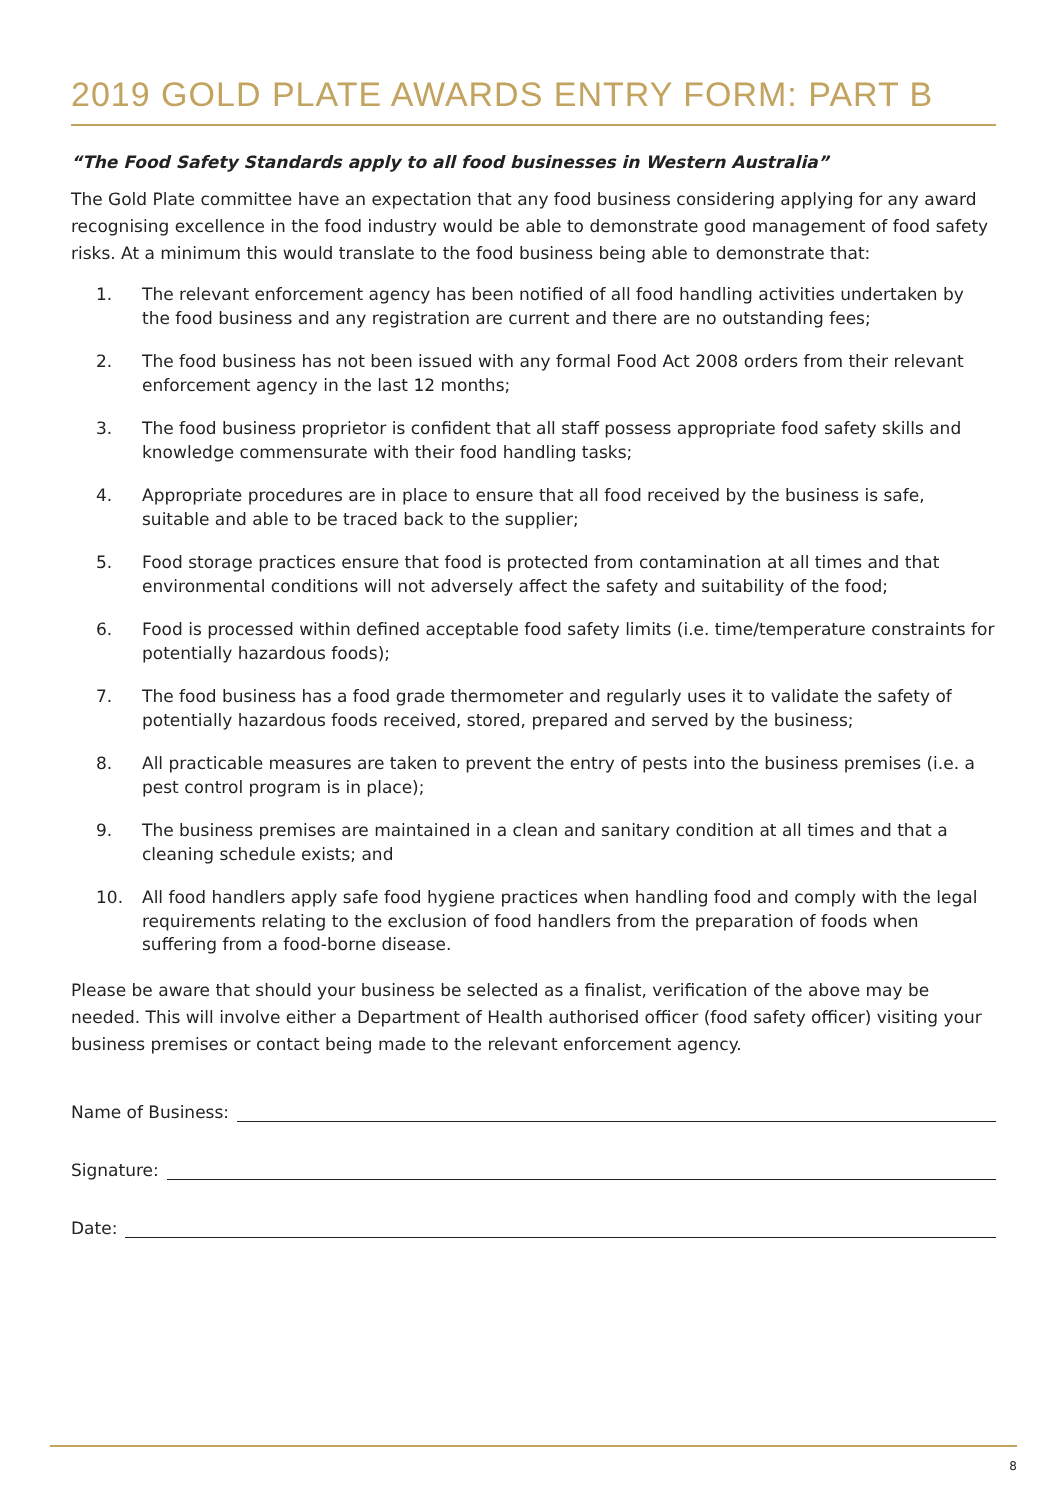2019 GOLD PLATE AWARDS ENTRY FORM: PART B
“The Food Safety Standards apply to all food businesses in Western Australia”
The Gold Plate committee have an expectation that any food business considering applying for any award recognising excellence in the food industry would be able to demonstrate good management of food safety risks. At a minimum this would translate to the food business being able to demonstrate that:
1. The relevant enforcement agency has been notified of all food handling activities undertaken by the food business and any registration are current and there are no outstanding fees;
2. The food business has not been issued with any formal Food Act 2008 orders from their relevant enforcement agency in the last 12 months;
3. The food business proprietor is confident that all staff possess appropriate food safety skills and knowledge commensurate with their food handling tasks;
4. Appropriate procedures are in place to ensure that all food received by the business is safe, suitable and able to be traced back to the supplier;
5. Food storage practices ensure that food is protected from contamination at all times and that environmental conditions will not adversely affect the safety and suitability of the food;
6. Food is processed within defined acceptable food safety limits (i.e. time/temperature constraints for potentially hazardous foods);
7. The food business has a food grade thermometer and regularly uses it to validate the safety of potentially hazardous foods received, stored, prepared and served by the business;
8. All practicable measures are taken to prevent the entry of pests into the business premises (i.e. a pest control program is in place);
9. The business premises are maintained in a clean and sanitary condition at all times and that a cleaning schedule exists; and
10. All food handlers apply safe food hygiene practices when handling food and comply with the legal requirements relating to the exclusion of food handlers from the preparation of foods when suffering from a food-borne disease.
Please be aware that should your business be selected as a finalist, verification of the above may be needed. This will involve either a Department of Health authorised officer (food safety officer) visiting your business premises or contact being made to the relevant enforcement agency.
Name of Business:
Signature:
Date:
8